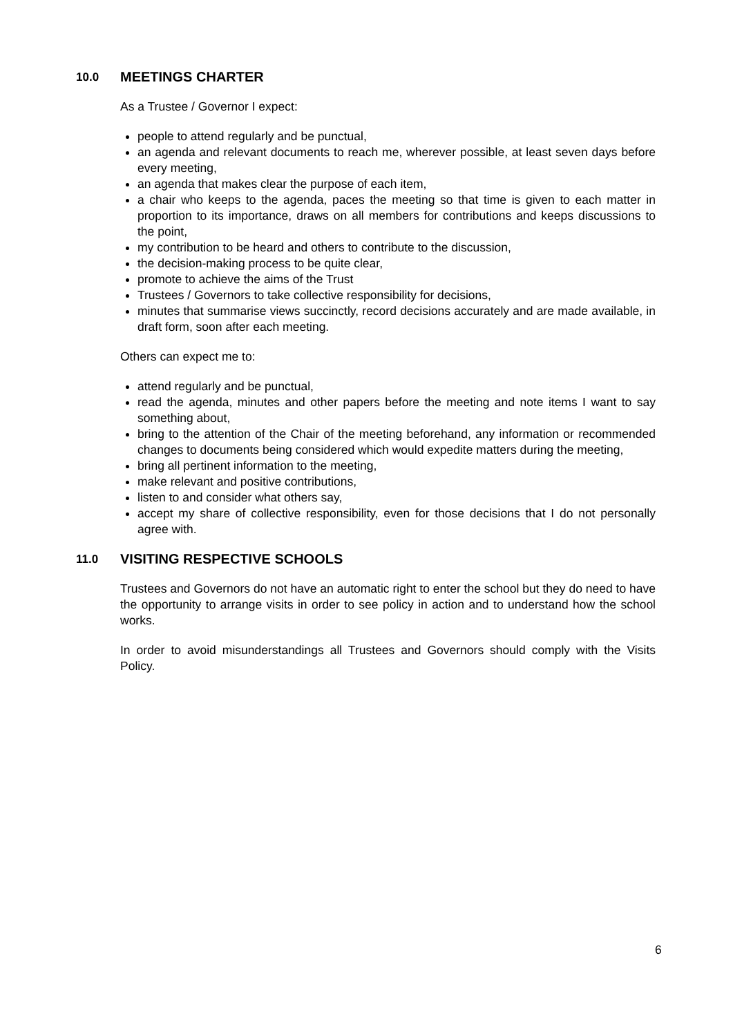10.0 MEETINGS CHARTER
As a Trustee / Governor I expect:
people to attend regularly and be punctual,
an agenda and relevant documents to reach me, wherever possible, at least seven days before every meeting,
an agenda that makes clear the purpose of each item,
a chair who keeps to the agenda, paces the meeting so that time is given to each matter in proportion to its importance, draws on all members for contributions and keeps discussions to the point,
my contribution to be heard and others to contribute to the discussion,
the decision-making process to be quite clear,
promote to achieve the aims of the Trust
Trustees / Governors to take collective responsibility for decisions,
minutes that summarise views succinctly, record decisions accurately and are made available, in draft form, soon after each meeting.
Others can expect me to:
attend regularly and be punctual,
read the agenda, minutes and other papers before the meeting and note items I want to say something about,
bring to the attention of the Chair of the meeting beforehand, any information or recommended changes to documents being considered which would expedite matters during the meeting,
bring all pertinent information to the meeting,
make relevant and positive contributions,
listen to and consider what others say,
accept my share of collective responsibility, even for those decisions that I do not personally agree with.
11.0 VISITING RESPECTIVE SCHOOLS
Trustees and Governors do not have an automatic right to enter the school but they do need to have the opportunity to arrange visits in order to see policy in action and to understand how the school works.
In order to avoid misunderstandings all Trustees and Governors should comply with the Visits Policy.
6